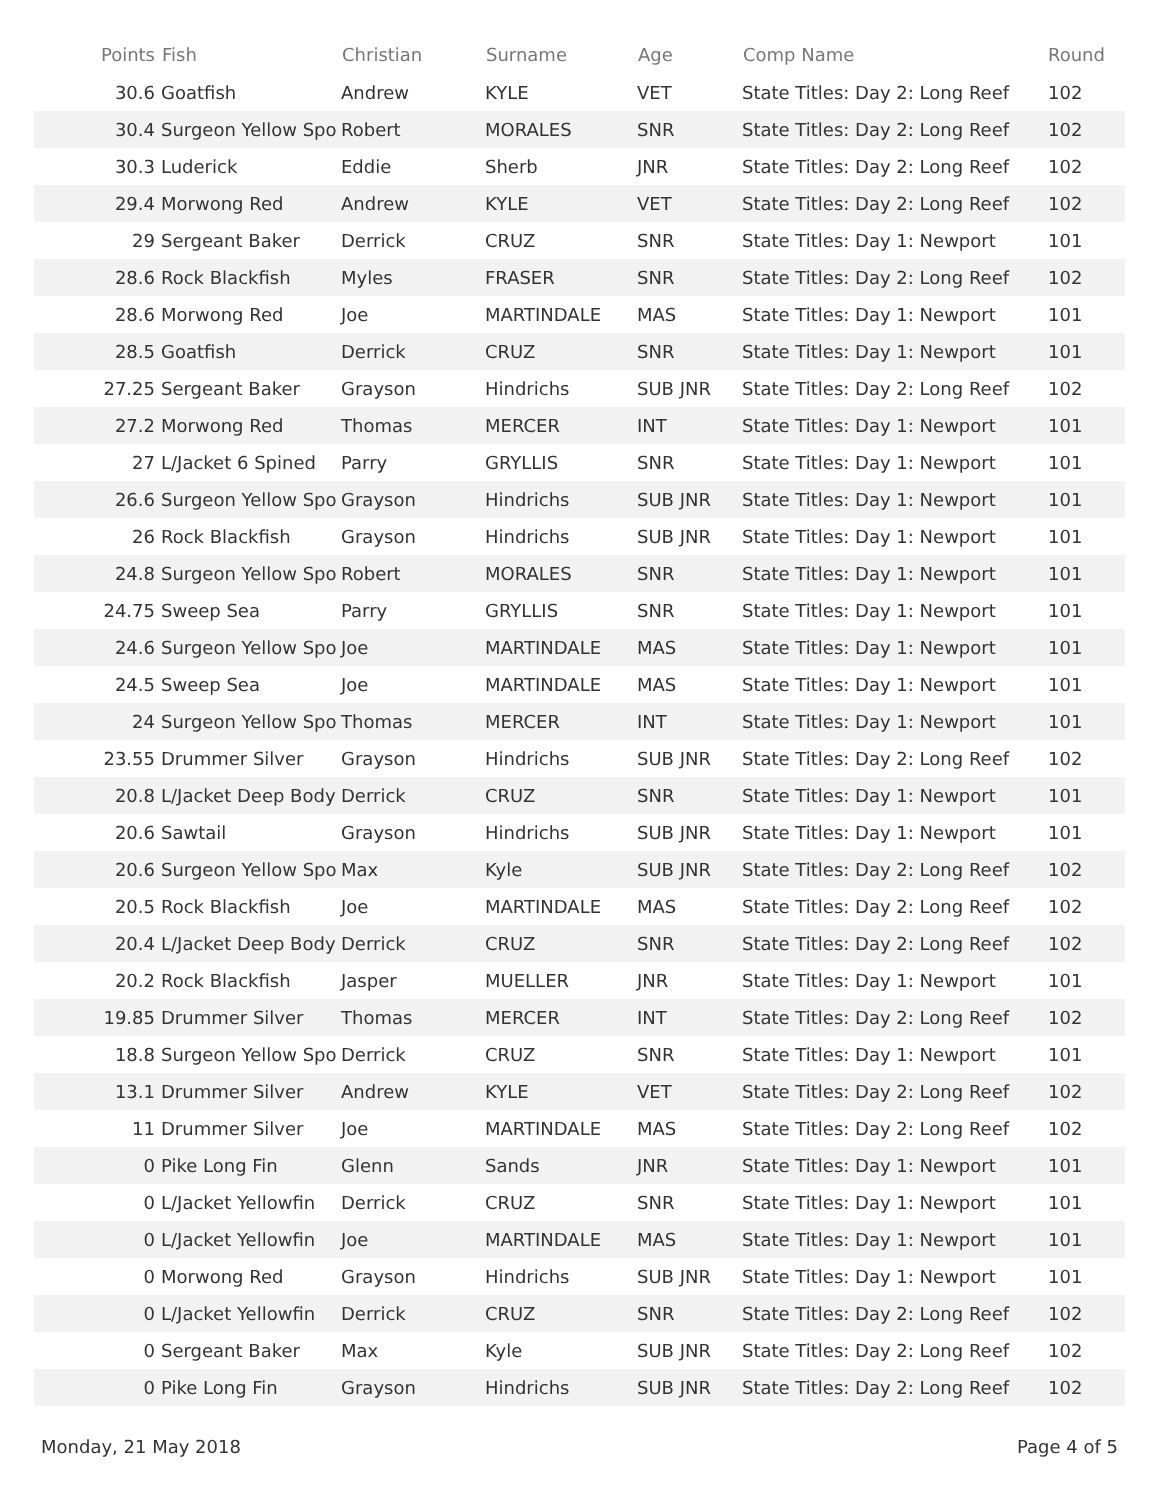| Points | Fish | Christian | Surname | Age | Comp Name | Round |
| --- | --- | --- | --- | --- | --- | --- |
| 30.6 | Goatfish | Andrew | KYLE | VET | State Titles: Day 2: Long Reef | 102 |
| 30.4 | Surgeon Yellow Spo | Robert | MORALES | SNR | State Titles: Day 2: Long Reef | 102 |
| 30.3 | Luderick | Eddie | Sherb | JNR | State Titles: Day 2: Long Reef | 102 |
| 29.4 | Morwong Red | Andrew | KYLE | VET | State Titles: Day 2: Long Reef | 102 |
| 29 | Sergeant Baker | Derrick | CRUZ | SNR | State Titles: Day 1: Newport | 101 |
| 28.6 | Rock Blackfish | Myles | FRASER | SNR | State Titles: Day 2: Long Reef | 102 |
| 28.6 | Morwong Red | Joe | MARTINDALE | MAS | State Titles: Day 1: Newport | 101 |
| 28.5 | Goatfish | Derrick | CRUZ | SNR | State Titles: Day 1: Newport | 101 |
| 27.25 | Sergeant Baker | Grayson | Hindrichs | SUB JNR | State Titles: Day 2: Long Reef | 102 |
| 27.2 | Morwong Red | Thomas | MERCER | INT | State Titles: Day 1: Newport | 101 |
| 27 | L/Jacket 6 Spined | Parry | GRYLLIS | SNR | State Titles: Day 1: Newport | 101 |
| 26.6 | Surgeon Yellow Spo | Grayson | Hindrichs | SUB JNR | State Titles: Day 1: Newport | 101 |
| 26 | Rock Blackfish | Grayson | Hindrichs | SUB JNR | State Titles: Day 1: Newport | 101 |
| 24.8 | Surgeon Yellow Spo | Robert | MORALES | SNR | State Titles: Day 1: Newport | 101 |
| 24.75 | Sweep Sea | Parry | GRYLLIS | SNR | State Titles: Day 1: Newport | 101 |
| 24.6 | Surgeon Yellow Spo | Joe | MARTINDALE | MAS | State Titles: Day 1: Newport | 101 |
| 24.5 | Sweep Sea | Joe | MARTINDALE | MAS | State Titles: Day 1: Newport | 101 |
| 24 | Surgeon Yellow Spo | Thomas | MERCER | INT | State Titles: Day 1: Newport | 101 |
| 23.55 | Drummer Silver | Grayson | Hindrichs | SUB JNR | State Titles: Day 2: Long Reef | 102 |
| 20.8 | L/Jacket Deep Body | Derrick | CRUZ | SNR | State Titles: Day 1: Newport | 101 |
| 20.6 | Sawtail | Grayson | Hindrichs | SUB JNR | State Titles: Day 1: Newport | 101 |
| 20.6 | Surgeon Yellow Spo | Max | Kyle | SUB JNR | State Titles: Day 2: Long Reef | 102 |
| 20.5 | Rock Blackfish | Joe | MARTINDALE | MAS | State Titles: Day 2: Long Reef | 102 |
| 20.4 | L/Jacket Deep Body | Derrick | CRUZ | SNR | State Titles: Day 2: Long Reef | 102 |
| 20.2 | Rock Blackfish | Jasper | MUELLER | JNR | State Titles: Day 1: Newport | 101 |
| 19.85 | Drummer Silver | Thomas | MERCER | INT | State Titles: Day 2: Long Reef | 102 |
| 18.8 | Surgeon Yellow Spo | Derrick | CRUZ | SNR | State Titles: Day 1: Newport | 101 |
| 13.1 | Drummer Silver | Andrew | KYLE | VET | State Titles: Day 2: Long Reef | 102 |
| 11 | Drummer Silver | Joe | MARTINDALE | MAS | State Titles: Day 2: Long Reef | 102 |
| 0 | Pike Long Fin | Glenn | Sands | JNR | State Titles: Day 1: Newport | 101 |
| 0 | L/Jacket Yellowfin | Derrick | CRUZ | SNR | State Titles: Day 1: Newport | 101 |
| 0 | L/Jacket Yellowfin | Joe | MARTINDALE | MAS | State Titles: Day 1: Newport | 101 |
| 0 | Morwong Red | Grayson | Hindrichs | SUB JNR | State Titles: Day 1: Newport | 101 |
| 0 | L/Jacket Yellowfin | Derrick | CRUZ | SNR | State Titles: Day 2: Long Reef | 102 |
| 0 | Sergeant Baker | Max | Kyle | SUB JNR | State Titles: Day 2: Long Reef | 102 |
| 0 | Pike Long Fin | Grayson | Hindrichs | SUB JNR | State Titles: Day 2: Long Reef | 102 |
Monday, 21 May 2018 Page 4 of 5